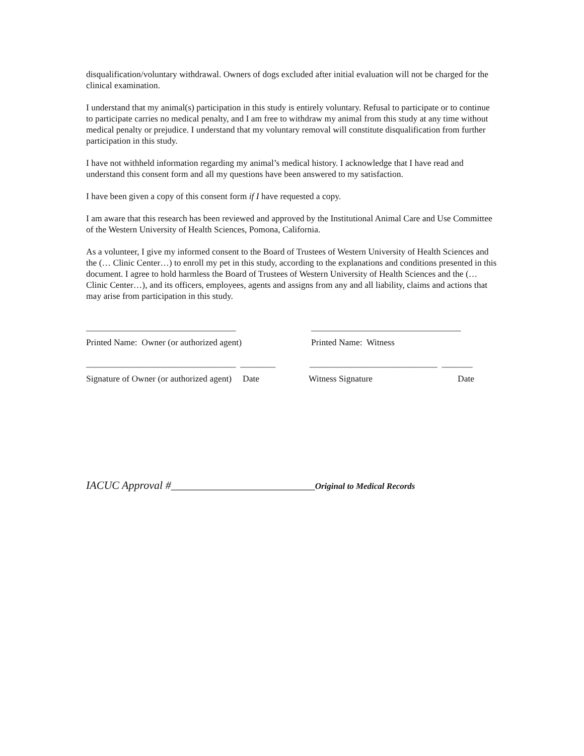disqualification/voluntary withdrawal. Owners of dogs excluded after initial evaluation will not be charged for the clinical examination.
I understand that my animal(s) participation in this study is entirely voluntary. Refusal to participate or to continue to participate carries no medical penalty, and I am free to withdraw my animal from this study at any time without medical penalty or prejudice. I understand that my voluntary removal will constitute disqualification from further participation in this study.
I have not withheld information regarding my animal’s medical history. I acknowledge that I have read and understand this consent form and all my questions have been answered to my satisfaction.
I have been given a copy of this consent form if I have requested a copy.
I am aware that this research has been reviewed and approved by the Institutional Animal Care and Use Committee of the Western University of Health Sciences, Pomona, California.
As a volunteer, I give my informed consent to the Board of Trustees of Western University of Health Sciences and the (… Clinic Center…) to enroll my pet in this study, according to the explanations and conditions presented in this document. I agree to hold harmless the Board of Trustees of Western University of Health Sciences and the (… Clinic Center…), and its officers, employees, agents and assigns from any and all liability, claims and actions that may arise from participation in this study.
__________________________________ __________________________________
Printed Name: Owner (or authorized agent) Printed Name: Witness
__________________________________ ________ _____________________________ _______
Signature of Owner (or authorized agent) Date Witness Signature Date
IACUC Approval #__________________________Original to Medical Records